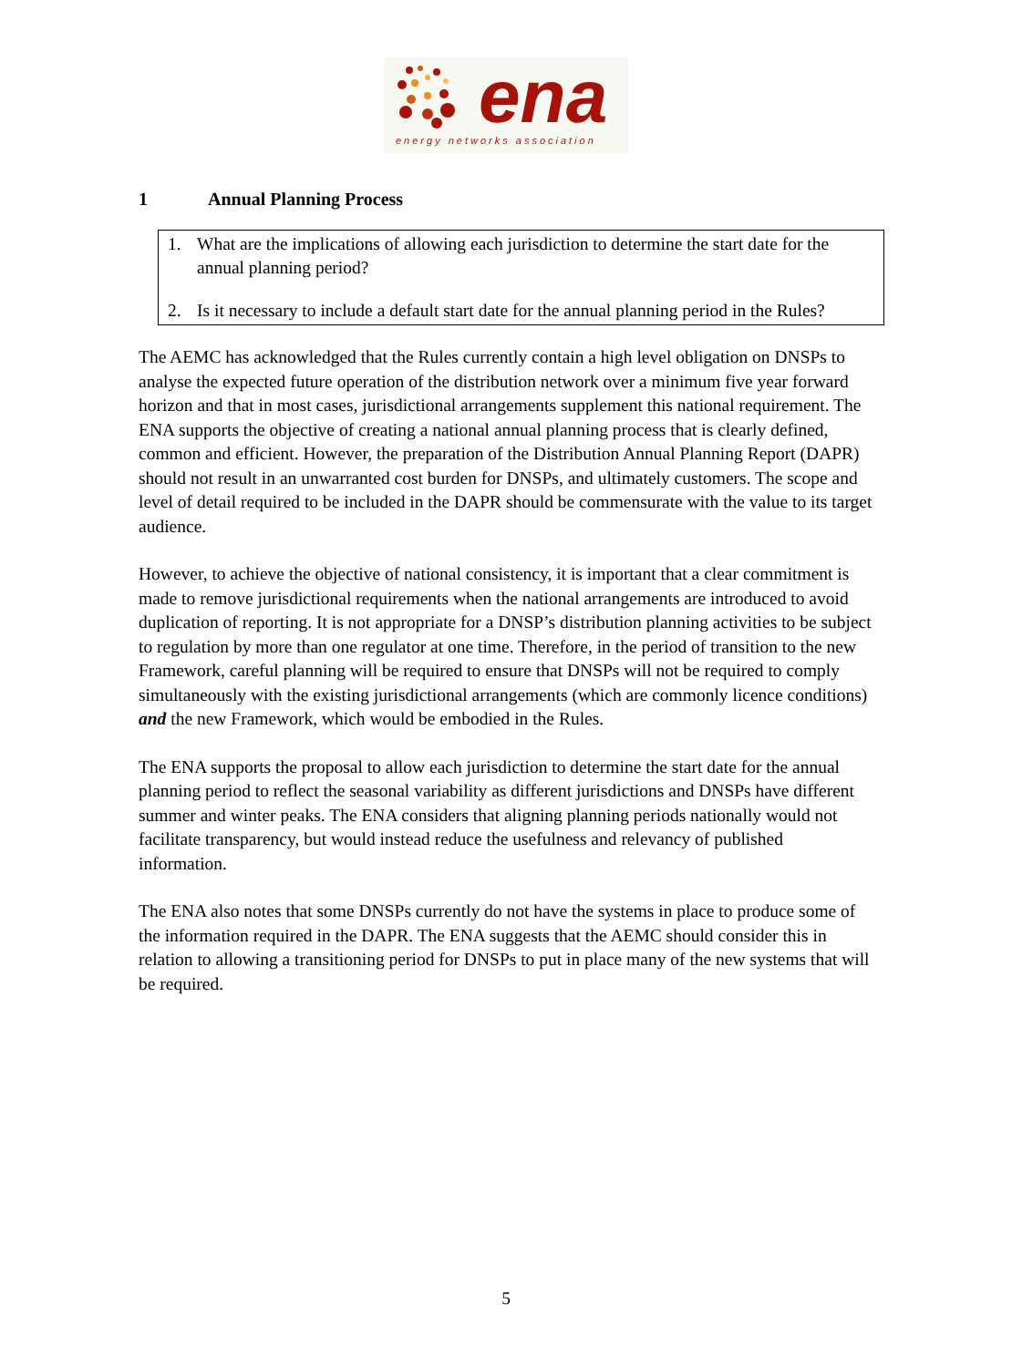ena
energy networks association
1 Annual Planning Process
1. What are the implications of allowing each jurisdiction to determine the start date for the annual planning period?
2. Is it necessary to include a default start date for the annual planning period in the Rules?
The AEMC has acknowledged that the Rules currently contain a high level obligation on DNSPs to analyse the expected future operation of the distribution network over a minimum five year forward horizon and that in most cases, jurisdictional arrangements supplement this national requirement. The ENA supports the objective of creating a national annual planning process that is clearly defined, common and efficient. However, the preparation of the Distribution Annual Planning Report (DAPR) should not result in an unwarranted cost burden for DNSPs, and ultimately customers. The scope and level of detail required to be included in the DAPR should be commensurate with the value to its target audience.
However, to achieve the objective of national consistency, it is important that a clear commitment is made to remove jurisdictional requirements when the national arrangements are introduced to avoid duplication of reporting. It is not appropriate for a DNSP’s distribution planning activities to be subject to regulation by more than one regulator at one time. Therefore, in the period of transition to the new Framework, careful planning will be required to ensure that DNSPs will not be required to comply simultaneously with the existing jurisdictional arrangements (which are commonly licence conditions) and the new Framework, which would be embodied in the Rules.
The ENA supports the proposal to allow each jurisdiction to determine the start date for the annual planning period to reflect the seasonal variability as different jurisdictions and DNSPs have different summer and winter peaks. The ENA considers that aligning planning periods nationally would not facilitate transparency, but would instead reduce the usefulness and relevancy of published information.
The ENA also notes that some DNSPs currently do not have the systems in place to produce some of the information required in the DAPR. The ENA suggests that the AEMC should consider this in relation to allowing a transitioning period for DNSPs to put in place many of the new systems that will be required.
5